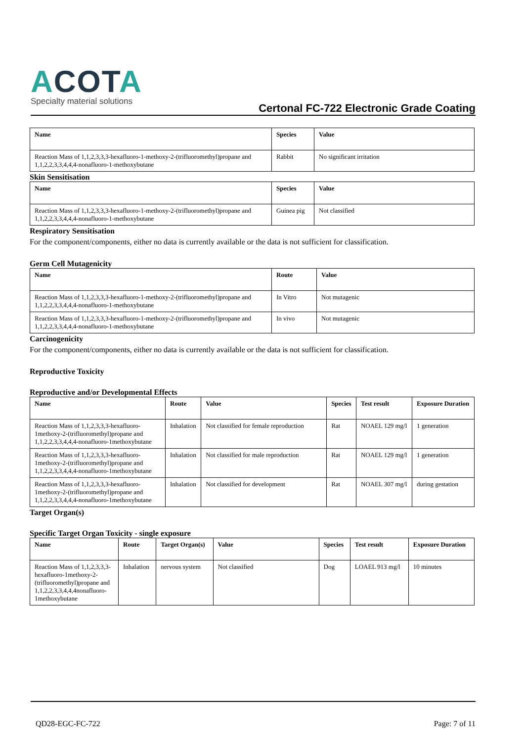ACOTA
Specialty material solutions
Certonal FC-722 Electronic Grade Coating
| Name | Species | Value |
| --- | --- | --- |
| Reaction Mass of 1,1,2,3,3,3-hexafluoro-1-methoxy-2-(trifluoromethyl)propane and 1,1,2,2,3,3,4,4,4-nonafluoro-1-methoxybutane | Rabbit | No significant irritation |
Skin Sensitisation
| Name | Species | Value |
| --- | --- | --- |
| Reaction Mass of 1,1,2,3,3,3-hexafluoro-1-methoxy-2-(trifluoromethyl)propane and 1,1,2,2,3,3,4,4,4-nonafluoro-1-methoxybutane | Guinea pig | Not classified |
Respiratory Sensitisation
For the component/components, either no data is currently available or the data is not sufficient for classification.
Germ Cell Mutagenicity
| Name | Route | Value |
| --- | --- | --- |
| Reaction Mass of 1,1,2,3,3,3-hexafluoro-1-methoxy-2-(trifluoromethyl)propane and 1,1,2,2,3,3,4,4,4-nonafluoro-1-methoxybutane | In Vitro | Not mutagenic |
| Reaction Mass of 1,1,2,3,3,3-hexafluoro-1-methoxy-2-(trifluoromethyl)propane and 1,1,2,2,3,3,4,4,4-nonafluoro-1-methoxybutane | In vivo | Not mutagenic |
Carcinogenicity
For the component/components, either no data is currently available or the data is not sufficient for classification.
Reproductive Toxicity
Reproductive and/or Developmental Effects
| Name | Route | Value | Species | Test result | Exposure Duration |
| --- | --- | --- | --- | --- | --- |
| Reaction Mass of 1,1,2,3,3,3-hexafluoro-1methoxy-2-(trifluoromethyl)propane and 1,1,2,2,3,3,4,4,4-nonafluoro-1methoxybutane | Inhalation | Not classified for female reproduction | Rat | NOAEL 129 mg/l | 1 generation |
| Reaction Mass of 1,1,2,3,3,3-hexafluoro-1methoxy-2-(trifluoromethyl)propane and 1,1,2,2,3,3,4,4,4-nonafluoro-1methoxybutane | Inhalation | Not classified for male reproduction | Rat | NOAEL 129 mg/l | 1 generation |
| Reaction Mass of 1,1,2,3,3,3-hexafluoro-1methoxy-2-(trifluoromethyl)propane and 1,1,2,2,3,3,4,4,4-nonafluoro-1methoxybutane | Inhalation | Not classified for development | Rat | NOAEL 307 mg/l | during gestation |
Target Organ(s)
Specific Target Organ Toxicity - single exposure
| Name | Route | Target Organ(s) | Value | Species | Test result | Exposure Duration |
| --- | --- | --- | --- | --- | --- | --- |
| Reaction Mass of 1,1,2,3,3,3-hexafluoro-1methoxy-2-(trifluoromethyl)propane and 1,1,2,2,3,3,4,4,4nonafluoro-1methoxybutane | Inhalation | nervous system | Not classified | Dog | LOAEL 913 mg/l | 10 minutes |
QD28-EGC-FC-722 Page: 7 of 11